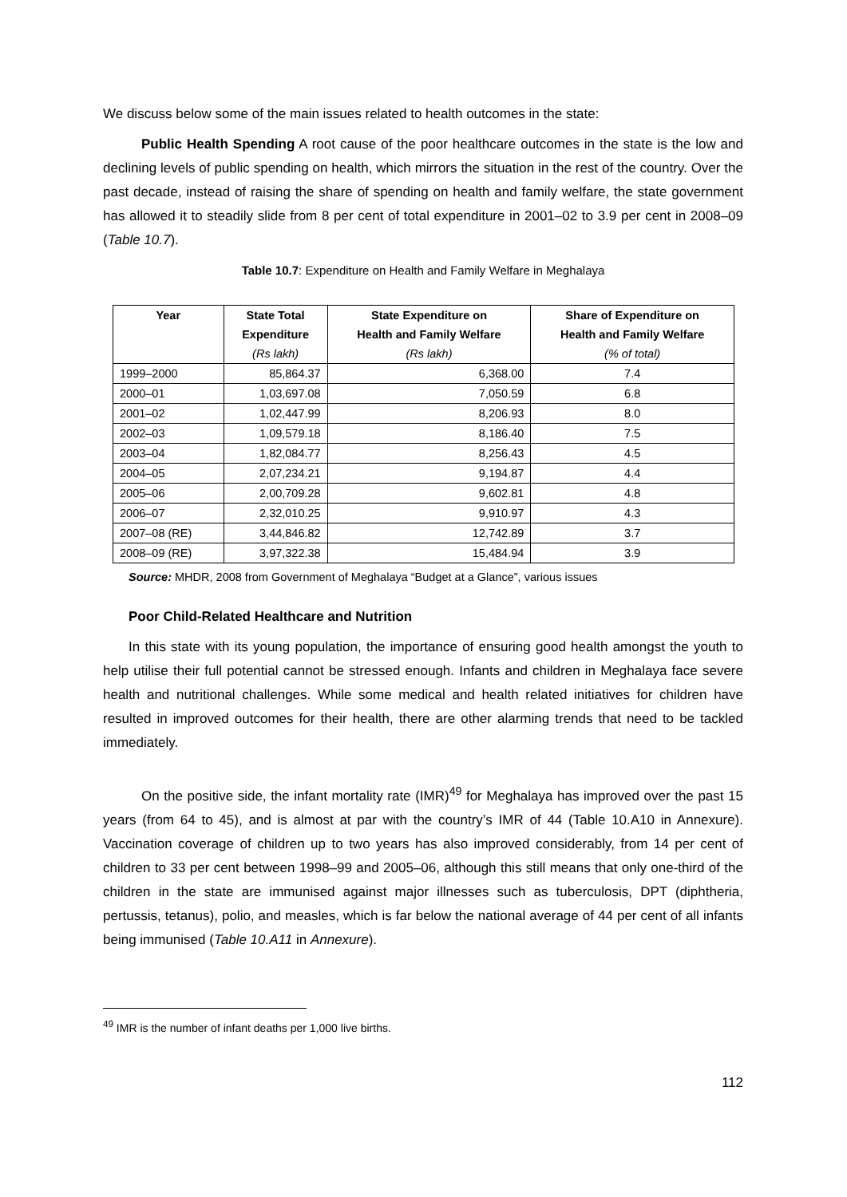We discuss below some of the main issues related to health outcomes in the state:
Public Health Spending A root cause of the poor healthcare outcomes in the state is the low and declining levels of public spending on health, which mirrors the situation in the rest of the country. Over the past decade, instead of raising the share of spending on health and family welfare, the state government has allowed it to steadily slide from 8 per cent of total expenditure in 2001–02 to 3.9 per cent in 2008–09 (Table 10.7).
Table 10.7: Expenditure on Health and Family Welfare in Meghalaya
| Year | State Total | State Expenditure on | Share of Expenditure on |
| --- | --- | --- | --- |
| | Expenditure | Health and Family Welfare | Health and Family Welfare |
| | (Rs lakh) | (Rs lakh) | (% of total) |
| 1999–2000 | 85,864.37 | 6,368.00 | 7.4 |
| 2000–01 | 1,03,697.08 | 7,050.59 | 6.8 |
| 2001–02 | 1,02,447.99 | 8,206.93 | 8.0 |
| 2002–03 | 1,09,579.18 | 8,186.40 | 7.5 |
| 2003–04 | 1,82,084.77 | 8,256.43 | 4.5 |
| 2004–05 | 2,07,234.21 | 9,194.87 | 4.4 |
| 2005–06 | 2,00,709.28 | 9,602.81 | 4.8 |
| 2006–07 | 2,32,010.25 | 9,910.97 | 4.3 |
| 2007–08 (RE) | 3,44,846.82 | 12,742.89 | 3.7 |
| 2008–09 (RE) | 3,97,322.38 | 15,484.94 | 3.9 |
Source: MHDR, 2008 from Government of Meghalaya “Budget at a Glance”, various issues
Poor Child-Related Healthcare and Nutrition
In this state with its young population, the importance of ensuring good health amongst the youth to help utilise their full potential cannot be stressed enough. Infants and children in Meghalaya face severe health and nutritional challenges. While some medical and health related initiatives for children have resulted in improved outcomes for their health, there are other alarming trends that need to be tackled immediately.
On the positive side, the infant mortality rate (IMR)<sup>49</sup> for Meghalaya has improved over the past 15 years (from 64 to 45), and is almost at par with the country’s IMR of 44 (Table 10.A10 in Annexure). Vaccination coverage of children up to two years has also improved considerably, from 14 per cent of children to 33 per cent between 1998–99 and 2005–06, although this still means that only one-third of the children in the state are immunised against major illnesses such as tuberculosis, DPT (diphtheria, pertussis, tetanus), polio, and measles, which is far below the national average of 44 per cent of all infants being immunised (Table 10.A11 in Annexure).
<sup>49</sup> IMR is the number of infant deaths per 1,000 live births.
112